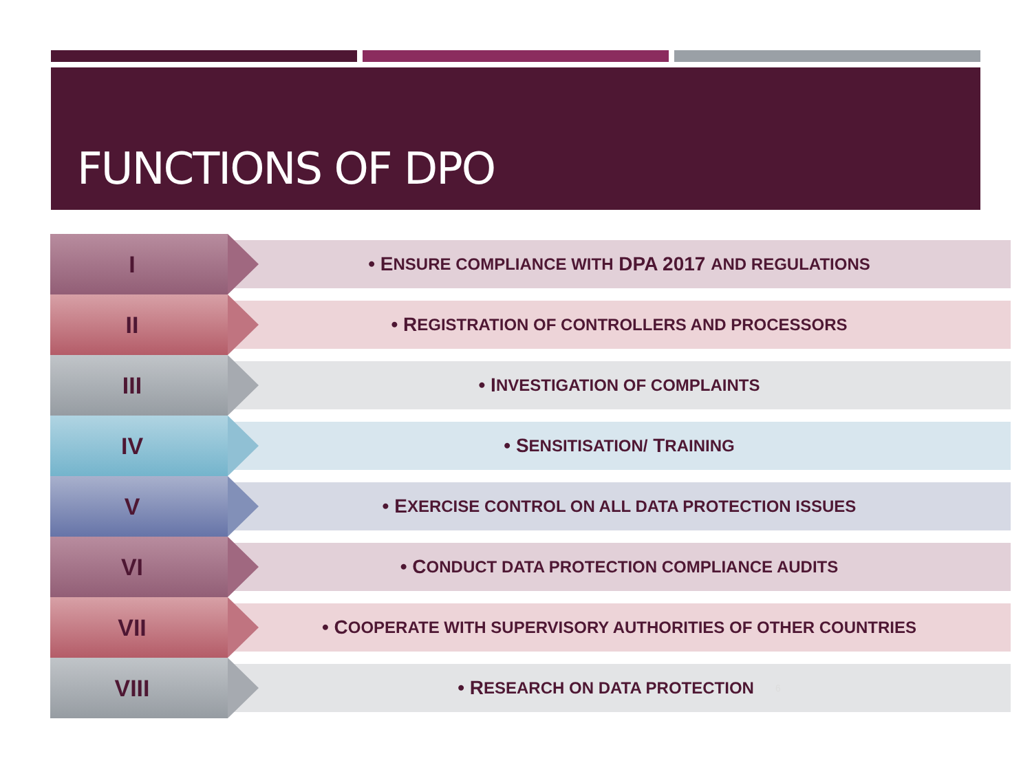FUNCTIONS OF DPO
I
• E NSURE COMPLIANCE WITH DPA 2017 AND REGULATIONS
II
• R EGISTRATION OF CONTROLLERS AND PROCESSORS
III
• I NVESTIGATION OF COMPLAINTS
IV
• S ENSITISATION/ T RAINING
V
• E XERCISE CONTROL ON ALL DATA PROTECTION ISSUES
VI
• C ONDUCT DATA PROTECTION COMPLIANCE AUDITS
VII
• C OOPERATE WITH SUPERVISORY AUTHORITIES OF OTHER COUNTRIES
VIII
• R ESEARCH ON DATA PROTECTION 6